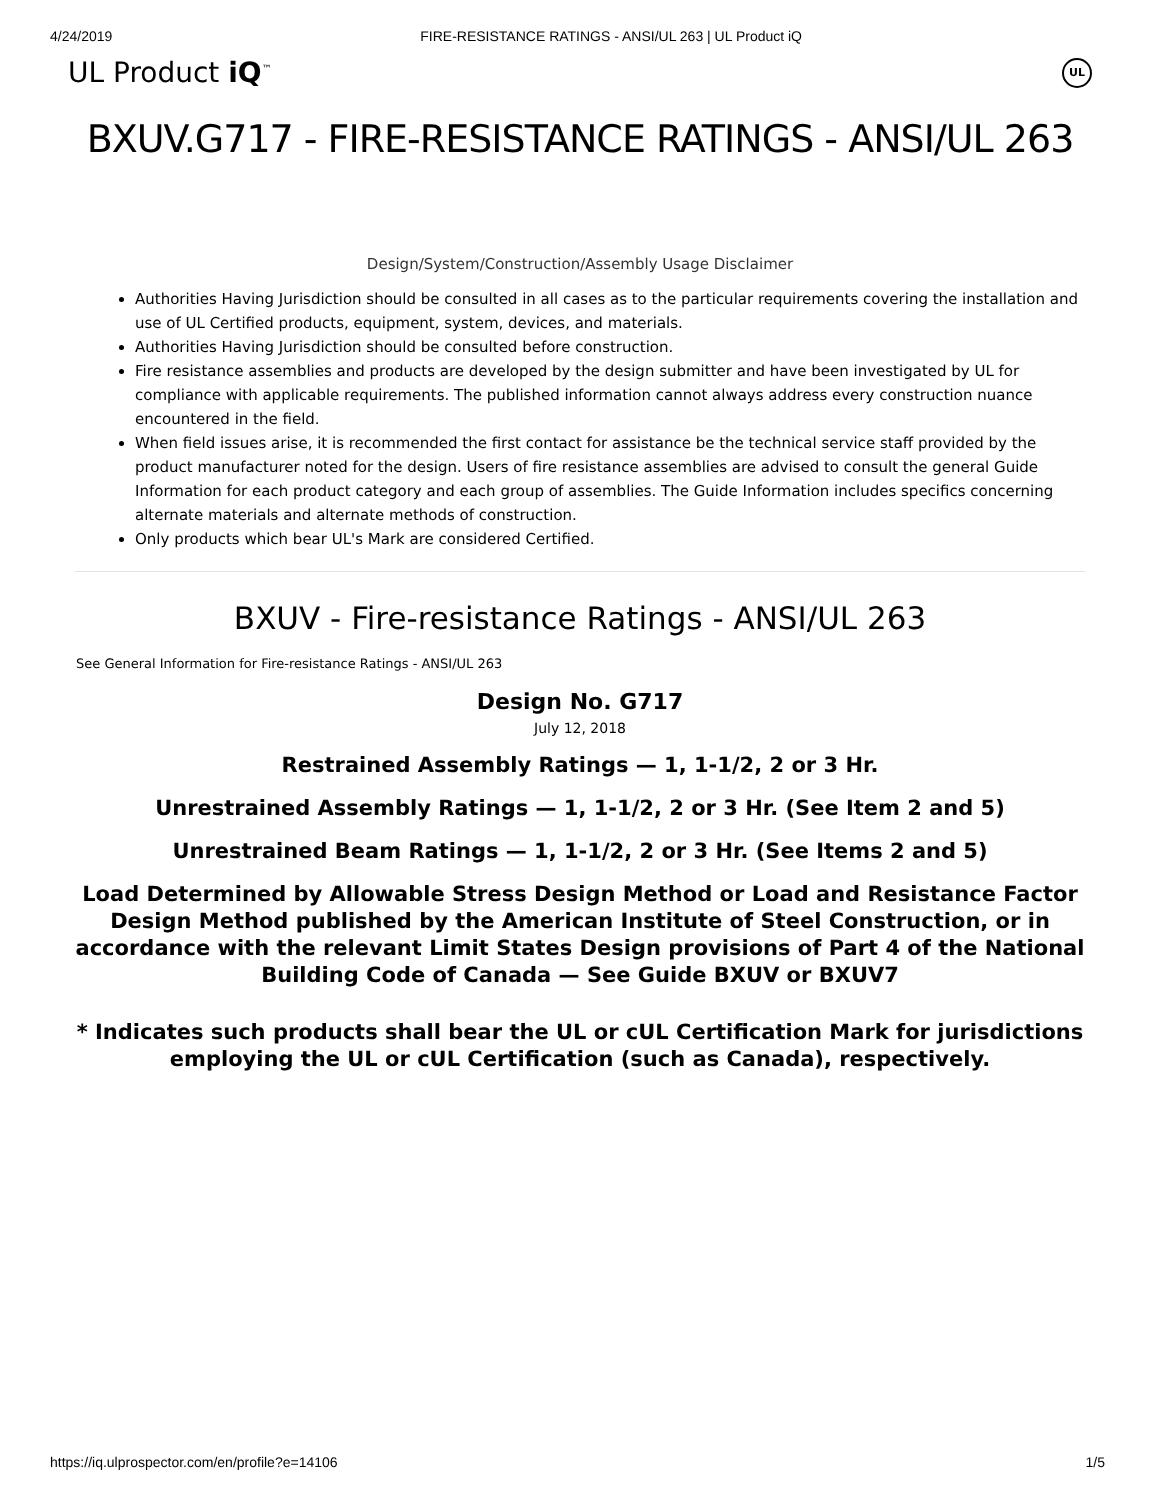4/24/2019 FIRE-RESISTANCE RATINGS - ANSI/UL 263 | UL Product iQ
UL Product iQ<sup>™</sup> UL
BXUV.G717 - FIRE-RESISTANCE RATINGS - ANSI/UL 263
Design/System/Construction/Assembly Usage Disclaimer
Authorities Having Jurisdiction should be consulted in all cases as to the particular requirements covering the installation and use of UL Certified products, equipment, system, devices, and materials.
Authorities Having Jurisdiction should be consulted before construction.
Fire resistance assemblies and products are developed by the design submitter and have been investigated by UL for compliance with applicable requirements. The published information cannot always address every construction nuance encountered in the field.
When field issues arise, it is recommended the first contact for assistance be the technical service staff provided by the product manufacturer noted for the design. Users of fire resistance assemblies are advised to consult the general Guide Information for each product category and each group of assemblies. The Guide Information includes specifics concerning alternate materials and alternate methods of construction.
Only products which bear UL's Mark are considered Certified.
BXUV - Fire-resistance Ratings - ANSI/UL 263
See General Information for Fire-resistance Ratings - ANSI/UL 263
Design No. G717
July 12, 2018
Restrained Assembly Ratings — 1, 1-1/2, 2 or 3 Hr.
Unrestrained Assembly Ratings — 1, 1-1/2, 2 or 3 Hr. (See Item 2 and 5)
Unrestrained Beam Ratings — 1, 1-1/2, 2 or 3 Hr. (See Items 2 and 5)
Load Determined by Allowable Stress Design Method or Load and Resistance Factor Design Method published by the American Institute of Steel Construction, or in accordance with the relevant Limit States Design provisions of Part 4 of the National Building Code of Canada — See Guide BXUV or BXUV7
* Indicates such products shall bear the UL or cUL Certification Mark for jurisdictions employing the UL or cUL Certification (such as Canada), respectively.
https://iq.ulprospector.com/en/profile?e=14106 1/5